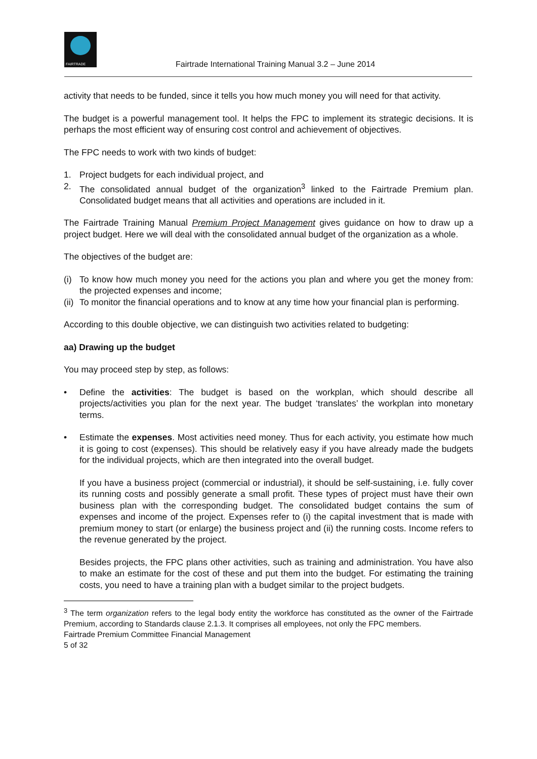FAIRTRADE
Fairtrade International Training Manual 3.2 – June 2014
activity that needs to be funded, since it tells you how much money you will need for that activity.
The budget is a powerful management tool. It helps the FPC to implement its strategic decisions. It is perhaps the most efficient way of ensuring cost control and achievement of objectives.
The FPC needs to work with two kinds of budget:
1. Project budgets for each individual project, and
2. The consolidated annual budget of the organization<sup>3</sup> linked to the Fairtrade Premium plan. Consolidated budget means that all activities and operations are included in it.
The Fairtrade Training Manual Premium Project Management gives guidance on how to draw up a project budget. Here we will deal with the consolidated annual budget of the organization as a whole.
The objectives of the budget are:
(i) To know how much money you need for the actions you plan and where you get the money from: the projected expenses and income;
(ii) To monitor the financial operations and to know at any time how your financial plan is performing.
According to this double objective, we can distinguish two activities related to budgeting:
aa) Drawing up the budget
You may proceed step by step, as follows:
• Define the activities: The budget is based on the workplan, which should describe all projects/activities you plan for the next year. The budget ‘translates’ the workplan into monetary terms.
• Estimate the expenses. Most activities need money. Thus for each activity, you estimate how much it is going to cost (expenses). This should be relatively easy if you have already made the budgets for the individual projects, which are then integrated into the overall budget.
If you have a business project (commercial or industrial), it should be self-sustaining, i.e. fully cover its running costs and possibly generate a small profit. These types of project must have their own business plan with the corresponding budget. The consolidated budget contains the sum of expenses and income of the project. Expenses refer to (i) the capital investment that is made with premium money to start (or enlarge) the business project and (ii) the running costs. Income refers to the revenue generated by the project.
Besides projects, the FPC plans other activities, such as training and administration. You have also to make an estimate for the cost of these and put them into the budget. For estimating the training costs, you need to have a training plan with a budget similar to the project budgets.
<sup>3</sup> The term organization refers to the legal body entity the workforce has constituted as the owner of the Fairtrade Premium, according to Standards clause 2.1.3. It comprises all employees, not only the FPC members.
Fairtrade Premium Committee Financial Management
5 of 32